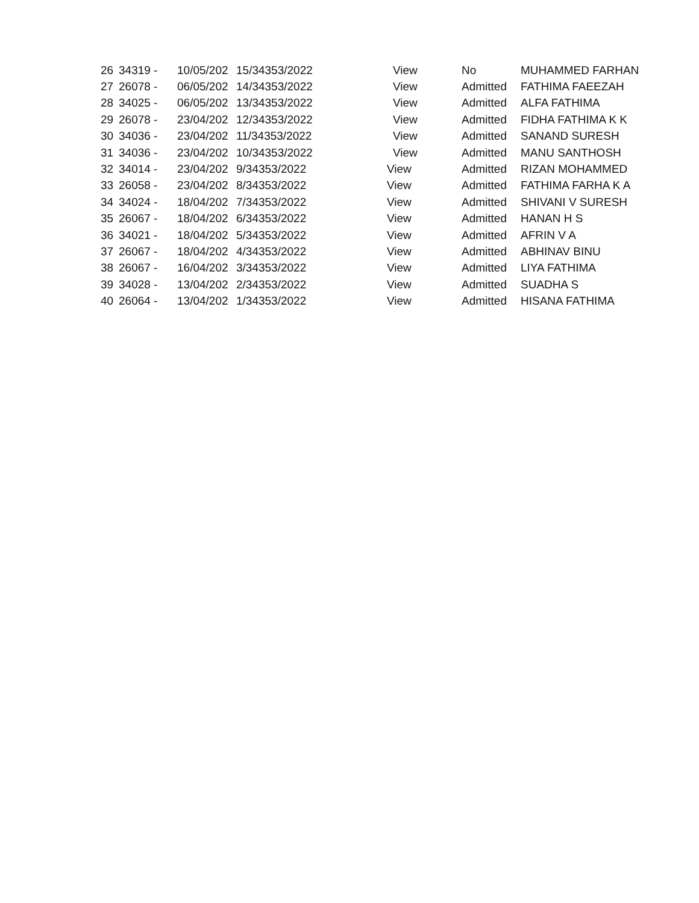| 26 | 34319 - | 10/05/202 | 15/34353/2022 | View | No | MUHAMMED FARHAN |
| 27 | 26078 - | 06/05/202 | 14/34353/2022 | View | Admitted | FATHIMA FAEEZAH |
| 28 | 34025 - | 06/05/202 | 13/34353/2022 | View | Admitted | ALFA FATHIMA |
| 29 | 26078 - | 23/04/202 | 12/34353/2022 | View | Admitted | FIDHA FATHIMA K K |
| 30 | 34036 - | 23/04/202 | 11/34353/2022 | View | Admitted | SANAND SURESH |
| 31 | 34036 - | 23/04/202 | 10/34353/2022 | View | Admitted | MANU SANTHOSH |
| 32 | 34014 - | 23/04/202 | 9/34353/2022 | View | Admitted | RIZAN MOHAMMED |
| 33 | 26058 - | 23/04/202 | 8/34353/2022 | View | Admitted | FATHIMA FARHA K A |
| 34 | 34024 - | 18/04/202 | 7/34353/2022 | View | Admitted | SHIVANI V SURESH |
| 35 | 26067 - | 18/04/202 | 6/34353/2022 | View | Admitted | HANAN H S |
| 36 | 34021 - | 18/04/202 | 5/34353/2022 | View | Admitted | AFRIN V A |
| 37 | 26067 - | 18/04/202 | 4/34353/2022 | View | Admitted | ABHINAV BINU |
| 38 | 26067 - | 16/04/202 | 3/34353/2022 | View | Admitted | LIYA FATHIMA |
| 39 | 34028 - | 13/04/202 | 2/34353/2022 | View | Admitted | SUADHA S |
| 40 | 26064 - | 13/04/202 | 1/34353/2022 | View | Admitted | HISANA FATHIMA |